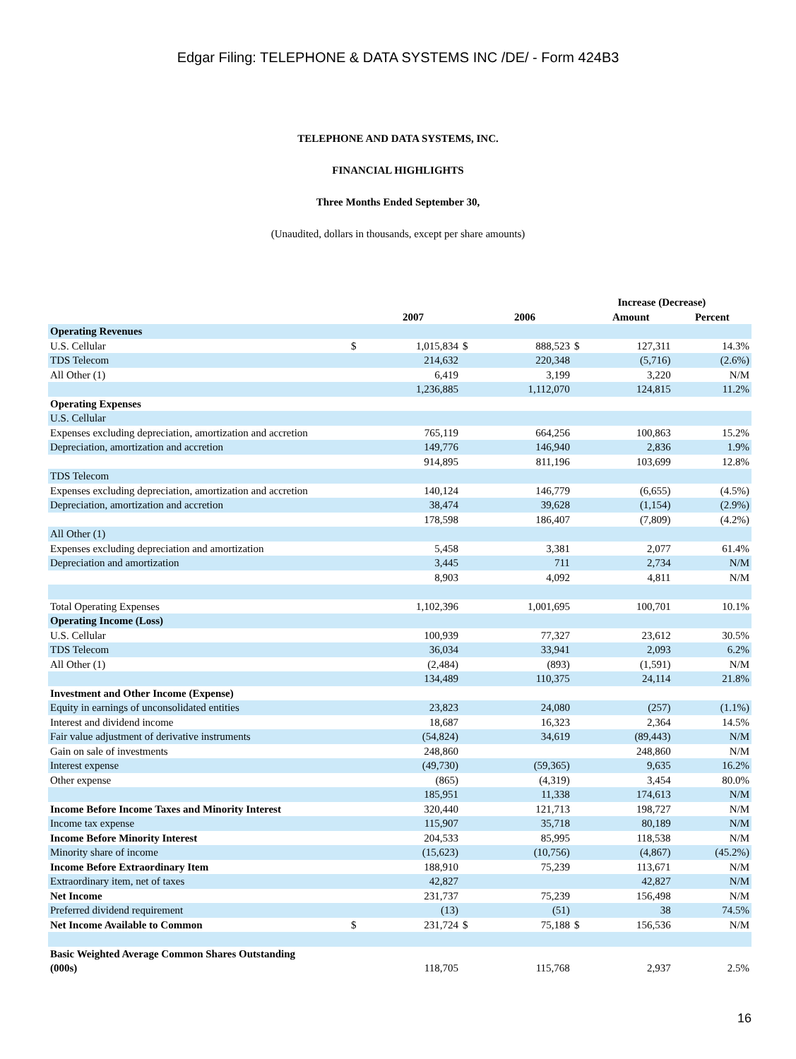Edgar Filing: TELEPHONE & DATA SYSTEMS INC /DE/ - Form 424B3
TELEPHONE AND DATA SYSTEMS, INC.
FINANCIAL HIGHLIGHTS
Three Months Ended September 30,
(Unaudited, dollars in thousands, except per share amounts)
| | | | | | Increase (Decrease) | | |
| --- | --- | --- | --- | --- | --- | --- | --- |
| | | 2007 | | 2006 | | Amount | Percent |
| Operating Revenues | | | | | | | |
| U.S. Cellular | $ | 1,015,834 | $ | 888,523 | $ | 127,311 | 14.3% |
| TDS Telecom | | 214,632 | | 220,348 | | (5,716) | (2.6%) |
| All Other (1) | | 6,419 | | 3,199 | | 3,220 | N/M |
| | | 1,236,885 | | 1,112,070 | | 124,815 | 11.2% |
| Operating Expenses | | | | | | | |
| U.S. Cellular | | | | | | | |
| Expenses excluding depreciation, amortization and accretion | | 765,119 | | 664,256 | | 100,863 | 15.2% |
| Depreciation, amortization and accretion | | 149,776 | | 146,940 | | 2,836 | 1.9% |
| | | 914,895 | | 811,196 | | 103,699 | 12.8% |
| TDS Telecom | | | | | | | |
| Expenses excluding depreciation, amortization and accretion | | 140,124 | | 146,779 | | (6,655) | (4.5%) |
| Depreciation, amortization and accretion | | 38,474 | | 39,628 | | (1,154) | (2.9%) |
| | | 178,598 | | 186,407 | | (7,809) | (4.2%) |
| All Other (1) | | | | | | | |
| Expenses excluding depreciation and amortization | | 5,458 | | 3,381 | | 2,077 | 61.4% |
| Depreciation and amortization | | 3,445 | | 711 | | 2,734 | N/M |
| | | 8,903 | | 4,092 | | 4,811 | N/M |
| Total Operating Expenses | | 1,102,396 | | 1,001,695 | | 100,701 | 10.1% |
| Operating Income (Loss) | | | | | | | |
| U.S. Cellular | | 100,939 | | 77,327 | | 23,612 | 30.5% |
| TDS Telecom | | 36,034 | | 33,941 | | 2,093 | 6.2% |
| All Other (1) | | (2,484) | | (893) | | (1,591) | N/M |
| | | 134,489 | | 110,375 | | 24,114 | 21.8% |
| Investment and Other Income (Expense) | | | | | | | |
| Equity in earnings of unconsolidated entities | | 23,823 | | 24,080 | | (257) | (1.1%) |
| Interest and dividend income | | 18,687 | | 16,323 | | 2,364 | 14.5% |
| Fair value adjustment of derivative instruments | | (54,824) | | 34,619 | | (89,443) | N/M |
| Gain on sale of investments | | 248,860 | | | | 248,860 | N/M |
| Interest expense | | (49,730) | | (59,365) | | 9,635 | 16.2% |
| Other expense | | (865) | | (4,319) | | 3,454 | 80.0% |
| | | 185,951 | | 11,338 | | 174,613 | N/M |
| Income Before Income Taxes and Minority Interest | | 320,440 | | 121,713 | | 198,727 | N/M |
| Income tax expense | | 115,907 | | 35,718 | | 80,189 | N/M |
| Income Before Minority Interest | | 204,533 | | 85,995 | | 118,538 | N/M |
| Minority share of income | | (15,623) | | (10,756) | | (4,867) | (45.2%) |
| Income Before Extraordinary Item | | 188,910 | | 75,239 | | 113,671 | N/M |
| Extraordinary item, net of taxes | | 42,827 | | | | 42,827 | N/M |
| Net Income | | 231,737 | | 75,239 | | 156,498 | N/M |
| Preferred dividend requirement | | (13) | | (51) | | 38 | 74.5% |
| Net Income Available to Common | $ | 231,724 | $ | 75,188 | $ | 156,536 | N/M |
| Basic Weighted Average Common Shares Outstanding (000s) | | 118,705 | | 115,768 | | 2,937 | 2.5% |
16